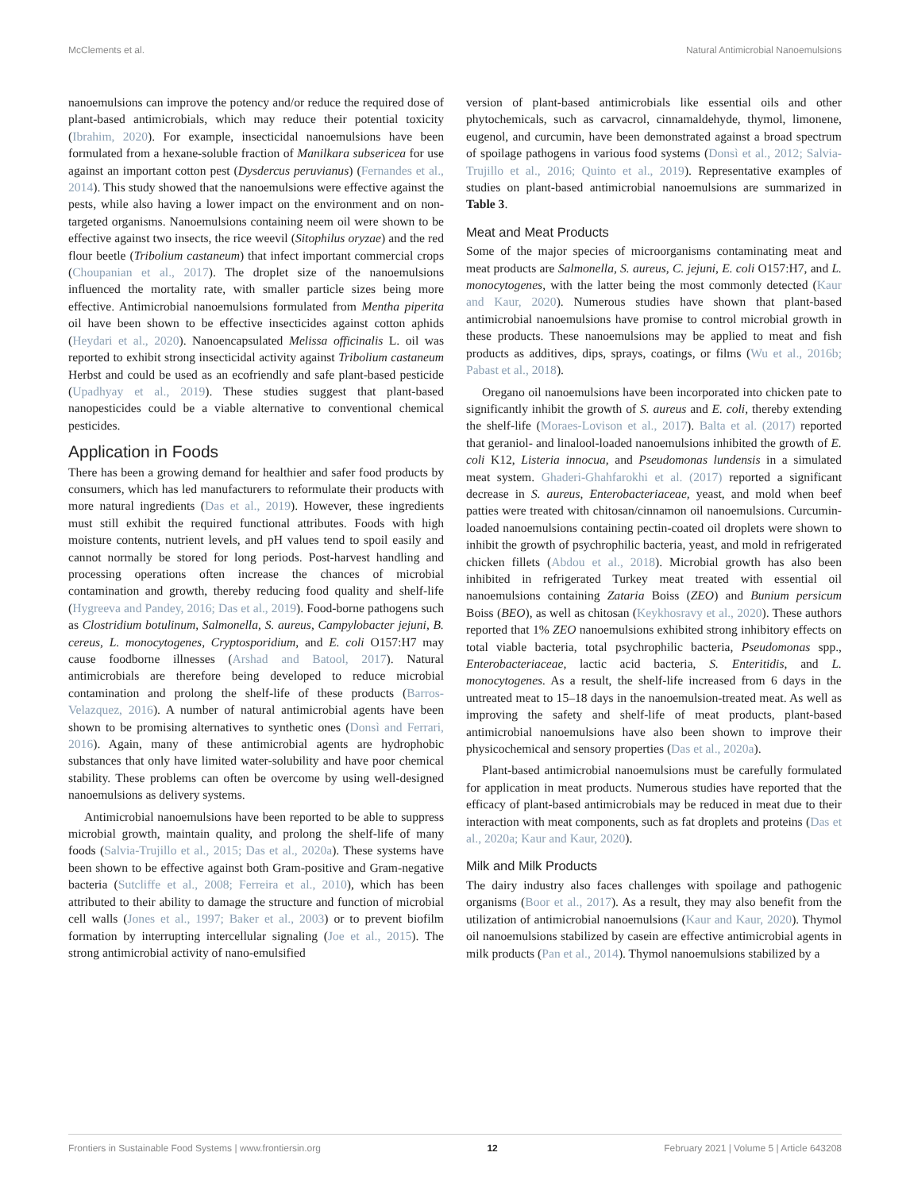McClements et al. Natural Antimicrobial Nanoemulsions
nanoemulsions can improve the potency and/or reduce the required dose of plant-based antimicrobials, which may reduce their potential toxicity (Ibrahim, 2020). For example, insecticidal nanoemulsions have been formulated from a hexane-soluble fraction of Manilkara subsericea for use against an important cotton pest (Dysdercus peruvianus) (Fernandes et al., 2014). This study showed that the nanoemulsions were effective against the pests, while also having a lower impact on the environment and on non-targeted organisms. Nanoemulsions containing neem oil were shown to be effective against two insects, the rice weevil (Sitophilus oryzae) and the red flour beetle (Tribolium castaneum) that infect important commercial crops (Choupanian et al., 2017). The droplet size of the nanoemulsions influenced the mortality rate, with smaller particle sizes being more effective. Antimicrobial nanoemulsions formulated from Mentha piperita oil have been shown to be effective insecticides against cotton aphids (Heydari et al., 2020). Nanoencapsulated Melissa officinalis L. oil was reported to exhibit strong insecticidal activity against Tribolium castaneum Herbst and could be used as an ecofriendly and safe plant-based pesticide (Upadhyay et al., 2019). These studies suggest that plant-based nanopesticides could be a viable alternative to conventional chemical pesticides.
Application in Foods
There has been a growing demand for healthier and safer food products by consumers, which has led manufacturers to reformulate their products with more natural ingredients (Das et al., 2019). However, these ingredients must still exhibit the required functional attributes. Foods with high moisture contents, nutrient levels, and pH values tend to spoil easily and cannot normally be stored for long periods. Post-harvest handling and processing operations often increase the chances of microbial contamination and growth, thereby reducing food quality and shelf-life (Hygreeva and Pandey, 2016; Das et al., 2019). Food-borne pathogens such as Clostridium botulinum, Salmonella, S. aureus, Campylobacter jejuni, B. cereus, L. monocytogenes, Cryptosporidium, and E. coli O157:H7 may cause foodborne illnesses (Arshad and Batool, 2017). Natural antimicrobials are therefore being developed to reduce microbial contamination and prolong the shelf-life of these products (Barros-Velazquez, 2016). A number of natural antimicrobial agents have been shown to be promising alternatives to synthetic ones (Donsì and Ferrari, 2016). Again, many of these antimicrobial agents are hydrophobic substances that only have limited water-solubility and have poor chemical stability. These problems can often be overcome by using well-designed nanoemulsions as delivery systems.
Antimicrobial nanoemulsions have been reported to be able to suppress microbial growth, maintain quality, and prolong the shelf-life of many foods (Salvia-Trujillo et al., 2015; Das et al., 2020a). These systems have been shown to be effective against both Gram-positive and Gram-negative bacteria (Sutcliffe et al., 2008; Ferreira et al., 2010), which has been attributed to their ability to damage the structure and function of microbial cell walls (Jones et al., 1997; Baker et al., 2003) or to prevent biofilm formation by interrupting intercellular signaling (Joe et al., 2015). The strong antimicrobial activity of nano-emulsified
version of plant-based antimicrobials like essential oils and other phytochemicals, such as carvacrol, cinnamaldehyde, thymol, limonene, eugenol, and curcumin, have been demonstrated against a broad spectrum of spoilage pathogens in various food systems (Donsì et al., 2012; Salvia-Trujillo et al., 2016; Quinto et al., 2019). Representative examples of studies on plant-based antimicrobial nanoemulsions are summarized in Table 3.
Meat and Meat Products
Some of the major species of microorganisms contaminating meat and meat products are Salmonella, S. aureus, C. jejuni, E. coli O157:H7, and L. monocytogenes, with the latter being the most commonly detected (Kaur and Kaur, 2020). Numerous studies have shown that plant-based antimicrobial nanoemulsions have promise to control microbial growth in these products. These nanoemulsions may be applied to meat and fish products as additives, dips, sprays, coatings, or films (Wu et al., 2016b; Pabast et al., 2018).
Oregano oil nanoemulsions have been incorporated into chicken pate to significantly inhibit the growth of S. aureus and E. coli, thereby extending the shelf-life (Moraes-Lovison et al., 2017). Balta et al. (2017) reported that geraniol- and linalool-loaded nanoemulsions inhibited the growth of E. coli K12, Listeria innocua, and Pseudomonas lundensis in a simulated meat system. Ghaderi-Ghahfarokhi et al. (2017) reported a significant decrease in S. aureus, Enterobacteriaceae, yeast, and mold when beef patties were treated with chitosan/cinnamon oil nanoemulsions. Curcumin-loaded nanoemulsions containing pectin-coated oil droplets were shown to inhibit the growth of psychrophilic bacteria, yeast, and mold in refrigerated chicken fillets (Abdou et al., 2018). Microbial growth has also been inhibited in refrigerated Turkey meat treated with essential oil nanoemulsions containing Zataria Boiss (ZEO) and Bunium persicum Boiss (BEO), as well as chitosan (Keykhosravy et al., 2020). These authors reported that 1% ZEO nanoemulsions exhibited strong inhibitory effects on total viable bacteria, total psychrophilic bacteria, Pseudomonas spp., Enterobacteriaceae, lactic acid bacteria, S. Enteritidis, and L. monocytogenes. As a result, the shelf-life increased from 6 days in the untreated meat to 15–18 days in the nanoemulsion-treated meat. As well as improving the safety and shelf-life of meat products, plant-based antimicrobial nanoemulsions have also been shown to improve their physicochemical and sensory properties (Das et al., 2020a).
Plant-based antimicrobial nanoemulsions must be carefully formulated for application in meat products. Numerous studies have reported that the efficacy of plant-based antimicrobials may be reduced in meat due to their interaction with meat components, such as fat droplets and proteins (Das et al., 2020a; Kaur and Kaur, 2020).
Milk and Milk Products
The dairy industry also faces challenges with spoilage and pathogenic organisms (Boor et al., 2017). As a result, they may also benefit from the utilization of antimicrobial nanoemulsions (Kaur and Kaur, 2020). Thymol oil nanoemulsions stabilized by casein are effective antimicrobial agents in milk products (Pan et al., 2014). Thymol nanoemulsions stabilized by a
Frontiers in Sustainable Food Systems | www.frontiersin.org 12 February 2021 | Volume 5 | Article 643208